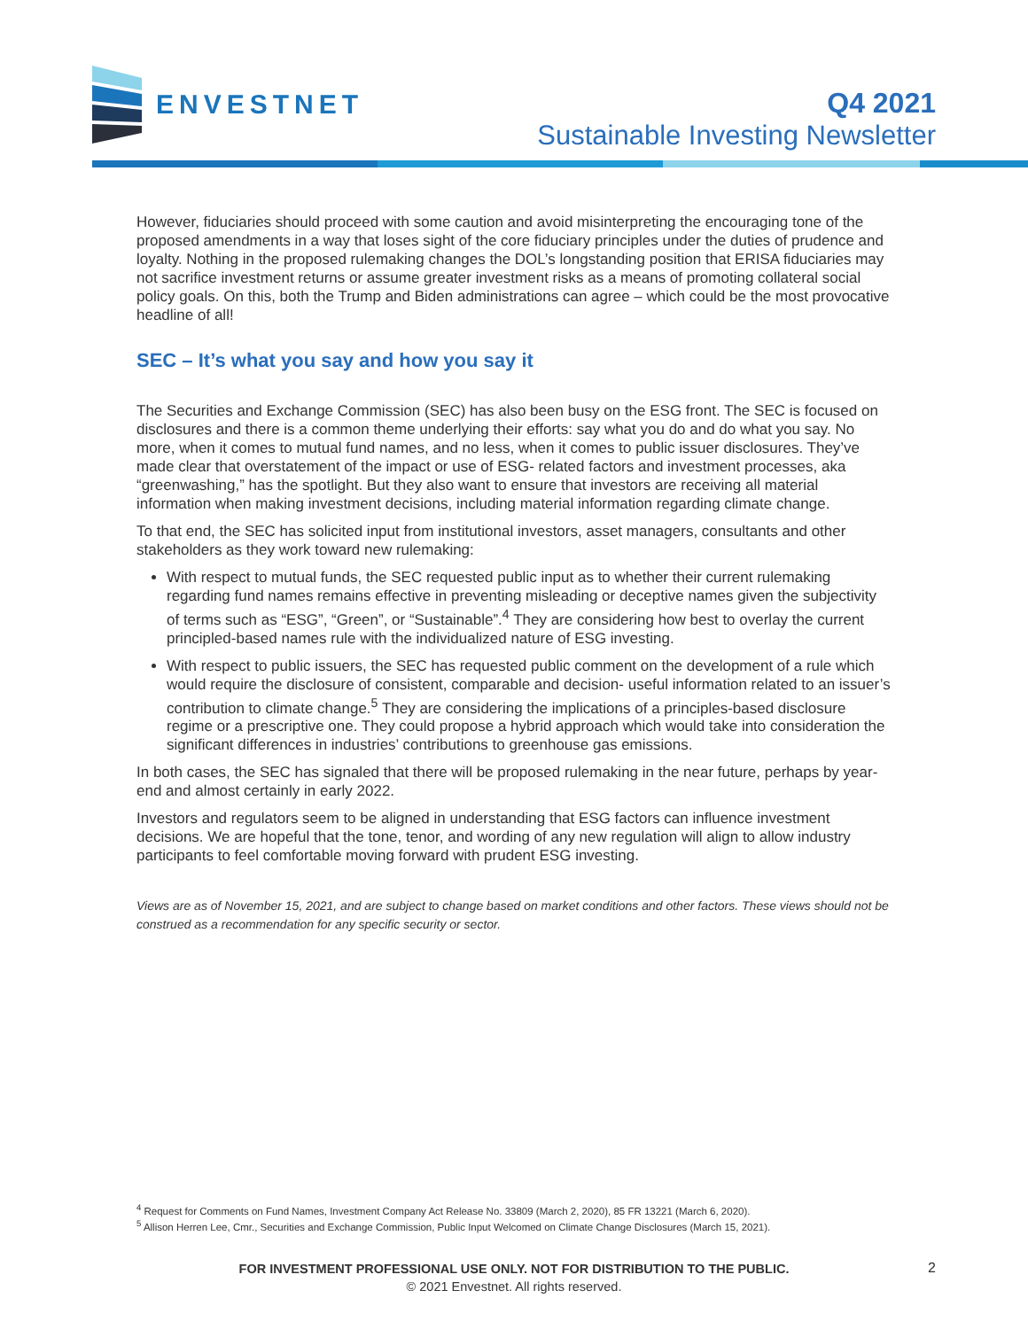ENVESTNET
Q4 2021
Sustainable Investing Newsletter
However, fiduciaries should proceed with some caution and avoid misinterpreting the encouraging tone of the proposed amendments in a way that loses sight of the core fiduciary principles under the duties of prudence and loyalty. Nothing in the proposed rulemaking changes the DOL’s longstanding position that ERISA fiduciaries may not sacrifice investment returns or assume greater investment risks as a means of promoting collateral social policy goals. On this, both the Trump and Biden administrations can agree – which could be the most provocative headline of all!
SEC – It’s what you say and how you say it
The Securities and Exchange Commission (SEC) has also been busy on the ESG front. The SEC is focused on disclosures and there is a common theme underlying their efforts: say what you do and do what you say. No more, when it comes to mutual fund names, and no less, when it comes to public issuer disclosures. They’ve made clear that overstatement of the impact or use of ESG- related factors and investment processes, aka “greenwashing,” has the spotlight. But they also want to ensure that investors are receiving all material information when making investment decisions, including material information regarding climate change.
To that end, the SEC has solicited input from institutional investors, asset managers, consultants and other stakeholders as they work toward new rulemaking:
With respect to mutual funds, the SEC requested public input as to whether their current rulemaking regarding fund names remains effective in preventing misleading or deceptive names given the subjectivity of terms such as “ESG”, “Green”, or “Sustainable”.<sup>4</sup> They are considering how best to overlay the current principled-based names rule with the individualized nature of ESG investing.
With respect to public issuers, the SEC has requested public comment on the development of a rule which would require the disclosure of consistent, comparable and decision- useful information related to an issuer’s contribution to climate change.<sup>5</sup> They are considering the implications of a principles-based disclosure regime or a prescriptive one. They could propose a hybrid approach which would take into consideration the significant differences in industries’ contributions to greenhouse gas emissions.
In both cases, the SEC has signaled that there will be proposed rulemaking in the near future, perhaps by year-end and almost certainly in early 2022.
Investors and regulators seem to be aligned in understanding that ESG factors can influence investment decisions. We are hopeful that the tone, tenor, and wording of any new regulation will align to allow industry participants to feel comfortable moving forward with prudent ESG investing.
Views are as of November 15, 2021, and are subject to change based on market conditions and other factors. These views should not be construed as a recommendation for any specific security or sector.
<sup>4</sup> Request for Comments on Fund Names, Investment Company Act Release No. 33809 (March 2, 2020), 85 FR 13221 (March 6, 2020).
<sup>5</sup> Allison Herren Lee, Cmr., Securities and Exchange Commission, Public Input Welcomed on Climate Change Disclosures (March 15, 2021).
FOR INVESTMENT PROFESSIONAL USE ONLY. NOT FOR DISTRIBUTION TO THE PUBLIC.
© 2021 Envestnet. All rights reserved.
2